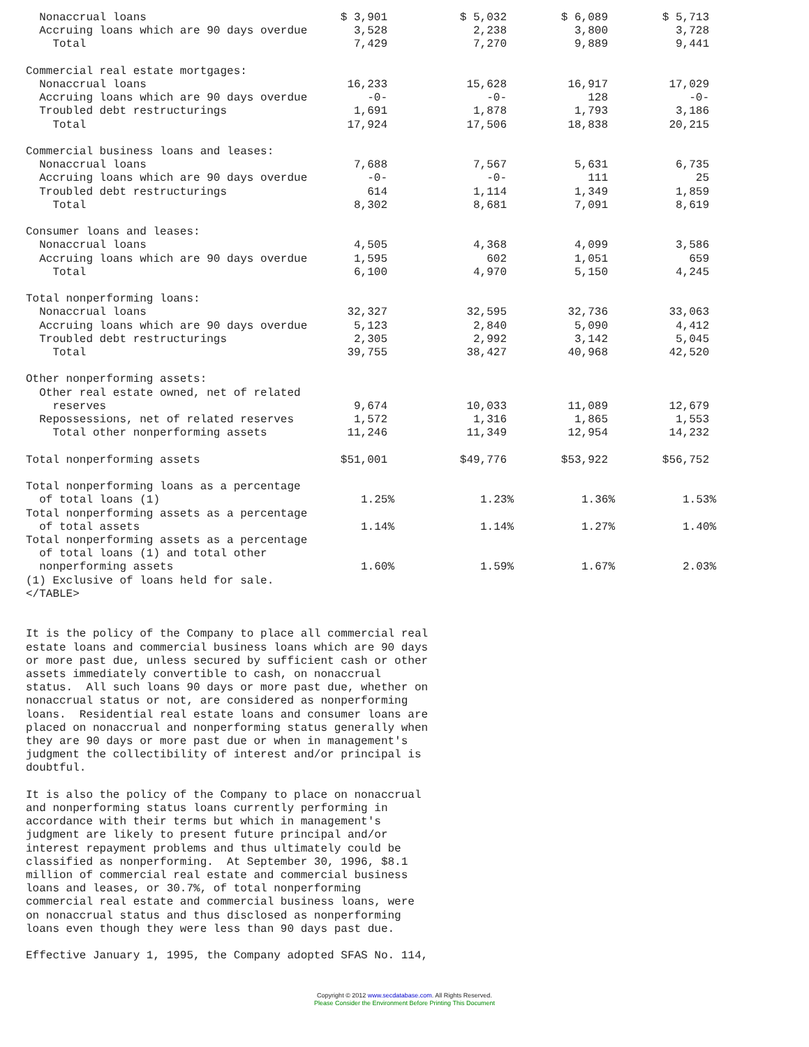| Nonaccrual loans | $ 3,901 | $ 5,032 | $ 6,089 | $ 5,713 |
| Accruing loans which are 90 days overdue | 3,528 | 2,238 | 3,800 | 3,728 |
| Total | 7,429 | 7,270 | 9,889 | 9,441 |
| Commercial real estate mortgages: | | | | |
| Nonaccrual loans | 16,233 | 15,628 | 16,917 | 17,029 |
| Accruing loans which are 90 days overdue | -0- | -0- | 128 | -0- |
| Troubled debt restructurings | 1,691 | 1,878 | 1,793 | 3,186 |
| Total | 17,924 | 17,506 | 18,838 | 20,215 |
| Commercial business loans and leases: | | | | |
| Nonaccrual loans | 7,688 | 7,567 | 5,631 | 6,735 |
| Accruing loans which are 90 days overdue | -0- | -0- | 111 | 25 |
| Troubled debt restructurings | 614 | 1,114 | 1,349 | 1,859 |
| Total | 8,302 | 8,681 | 7,091 | 8,619 |
| Consumer loans and leases: | | | | |
| Nonaccrual loans | 4,505 | 4,368 | 4,099 | 3,586 |
| Accruing loans which are 90 days overdue | 1,595 | 602 | 1,051 | 659 |
| Total | 6,100 | 4,970 | 5,150 | 4,245 |
| Total nonperforming loans: | | | | |
| Nonaccrual loans | 32,327 | 32,595 | 32,736 | 33,063 |
| Accruing loans which are 90 days overdue | 5,123 | 2,840 | 5,090 | 4,412 |
| Troubled debt restructurings | 2,305 | 2,992 | 3,142 | 5,045 |
| Total | 39,755 | 38,427 | 40,968 | 42,520 |
| Other nonperforming assets: | | | | |
| Other real estate owned, net of related | | | | |
| reserves | 9,674 | 10,033 | 11,089 | 12,679 |
| Repossessions, net of related reserves | 1,572 | 1,316 | 1,865 | 1,553 |
| Total other nonperforming assets | 11,246 | 11,349 | 12,954 | 14,232 |
| Total nonperforming assets | $51,001 | $49,776 | $53,922 | $56,752 |
| Total nonperforming loans as a percentage | | | | |
| of total loans (1) | 1.25% | 1.23% | 1.36% | 1.53% |
| Total nonperforming assets as a percentage | | | | |
| of total assets | 1.14% | 1.14% | 1.27% | 1.40% |
| Total nonperforming assets as a percentage | | | | |
| of total loans (1) and total other | | | | |
| nonperforming assets | 1.60% | 1.59% | 1.67% | 2.03% |
(1) Exclusive of loans held for sale.
</TABLE>


It is the policy of the Company to place all commercial real
estate loans and commercial business loans which are 90 days
or more past due, unless secured by sufficient cash or other
assets immediately convertible to cash, on nonaccrual
status.  All such loans 90 days or more past due, whether on
nonaccrual status or not, are considered as nonperforming
loans.  Residential real estate loans and consumer loans are
placed on nonaccrual and nonperforming status generally when
they are 90 days or more past due or when in management's
judgment the collectibility of interest and/or principal is
doubtful.

It is also the policy of the Company to place on nonaccrual
and nonperforming status loans currently performing in
accordance with their terms but which in management's
judgment are likely to present future principal and/or
interest repayment problems and thus ultimately could be
classified as nonperforming.  At September 30, 1996, $8.1
million of commercial real estate and commercial business
loans and leases, or 30.7%, of total nonperforming
commercial real estate and commercial business loans, were
on nonaccrual status and thus disclosed as nonperforming
loans even though they were less than 90 days past due.

Effective January 1, 1995, the Company adopted SFAS No. 114,
Copyright © 2012 www.secdatabase.com. All Rights Reserved.
Please Consider the Environment Before Printing This Document